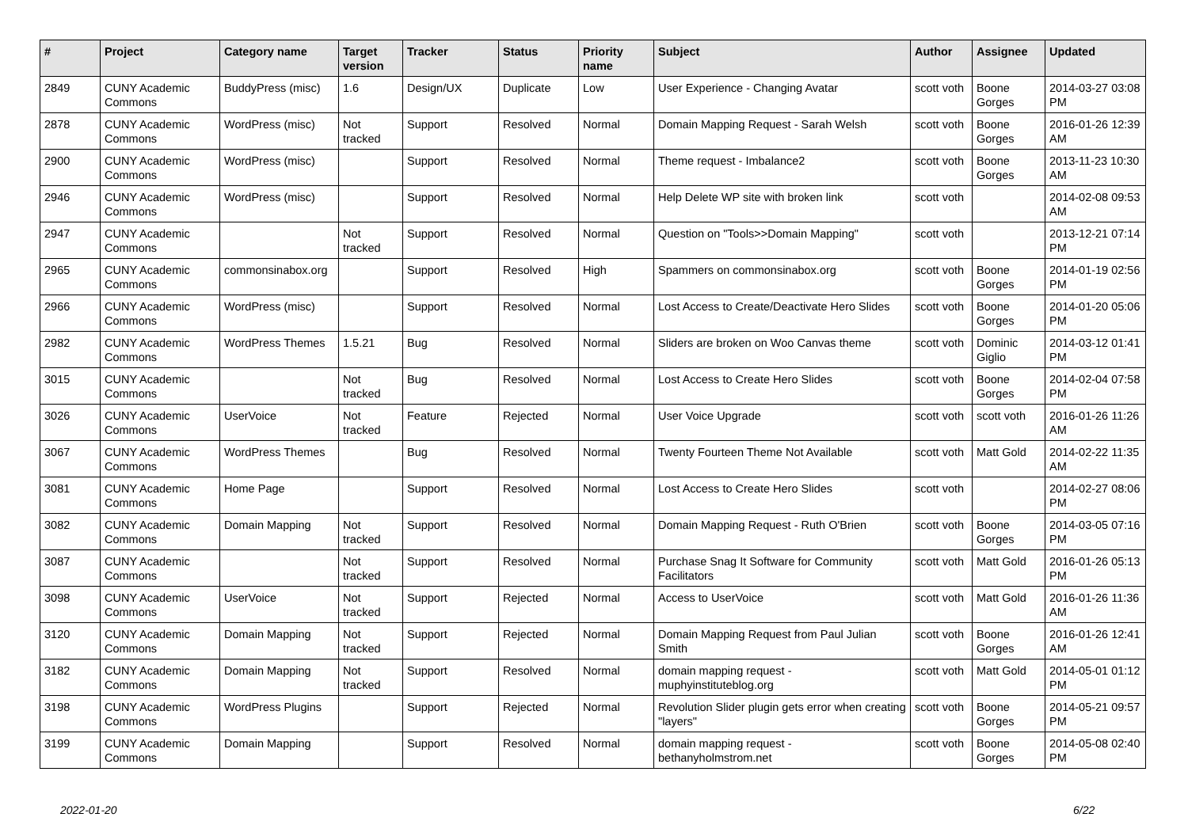| # | Project | Category name | Target version | Tracker | Status | Priority name | Subject | Author | Assignee | Updated |
| --- | --- | --- | --- | --- | --- | --- | --- | --- | --- | --- |
| 2849 | CUNY Academic Commons | BuddyPress (misc) | 1.6 | Design/UX | Duplicate | Low | User Experience - Changing Avatar | scott voth | Boone Gorges | 2014-03-27 03:08 PM |
| 2878 | CUNY Academic Commons | WordPress (misc) | Not tracked | Support | Resolved | Normal | Domain Mapping Request - Sarah Welsh | scott voth | Boone Gorges | 2016-01-26 12:39 AM |
| 2900 | CUNY Academic Commons | WordPress (misc) | | Support | Resolved | Normal | Theme request - Imbalance2 | scott voth | Boone Gorges | 2013-11-23 10:30 AM |
| 2946 | CUNY Academic Commons | WordPress (misc) | | Support | Resolved | Normal | Help Delete WP site with broken link | scott voth | | 2014-02-08 09:53 AM |
| 2947 | CUNY Academic Commons | | Not tracked | Support | Resolved | Normal | Question on "Tools>>Domain Mapping" | scott voth | | 2013-12-21 07:14 PM |
| 2965 | CUNY Academic Commons | commonsinabox.org | | Support | Resolved | High | Spammers on commonsinabox.org | scott voth | Boone Gorges | 2014-01-19 02:56 PM |
| 2966 | CUNY Academic Commons | WordPress (misc) | | Support | Resolved | Normal | Lost Access to Create/Deactivate Hero Slides | scott voth | Boone Gorges | 2014-01-20 05:06 PM |
| 2982 | CUNY Academic Commons | WordPress Themes | 1.5.21 | Bug | Resolved | Normal | Sliders are broken on Woo Canvas theme | scott voth | Dominic Giglio | 2014-03-12 01:41 PM |
| 3015 | CUNY Academic Commons | | Not tracked | Bug | Resolved | Normal | Lost Access to Create Hero Slides | scott voth | Boone Gorges | 2014-02-04 07:58 PM |
| 3026 | CUNY Academic Commons | UserVoice | Not tracked | Feature | Rejected | Normal | User Voice Upgrade | scott voth | scott voth | 2016-01-26 11:26 AM |
| 3067 | CUNY Academic Commons | WordPress Themes | | Bug | Resolved | Normal | Twenty Fourteen Theme Not Available | scott voth | Matt Gold | 2014-02-22 11:35 AM |
| 3081 | CUNY Academic Commons | Home Page | | Support | Resolved | Normal | Lost Access to Create Hero Slides | scott voth | | 2014-02-27 08:06 PM |
| 3082 | CUNY Academic Commons | Domain Mapping | Not tracked | Support | Resolved | Normal | Domain Mapping Request - Ruth O'Brien | scott voth | Boone Gorges | 2014-03-05 07:16 PM |
| 3087 | CUNY Academic Commons | | Not tracked | Support | Resolved | Normal | Purchase Snag It Software for Community Facilitators | scott voth | Matt Gold | 2016-01-26 05:13 PM |
| 3098 | CUNY Academic Commons | UserVoice | Not tracked | Support | Rejected | Normal | Access to UserVoice | scott voth | Matt Gold | 2016-01-26 11:36 AM |
| 3120 | CUNY Academic Commons | Domain Mapping | Not tracked | Support | Rejected | Normal | Domain Mapping Request from Paul Julian Smith | scott voth | Boone Gorges | 2016-01-26 12:41 AM |
| 3182 | CUNY Academic Commons | Domain Mapping | Not tracked | Support | Resolved | Normal | domain mapping request - muphyinstituteblog.org | scott voth | Matt Gold | 2014-05-01 01:12 PM |
| 3198 | CUNY Academic Commons | WordPress Plugins | | Support | Rejected | Normal | Revolution Slider plugin gets error when creating "layers" | scott voth | Boone Gorges | 2014-05-21 09:57 PM |
| 3199 | CUNY Academic Commons | Domain Mapping | | Support | Resolved | Normal | domain mapping request - bethanyholmstrom.net | scott voth | Boone Gorges | 2014-05-08 02:40 PM |
2022-01-20 6/22